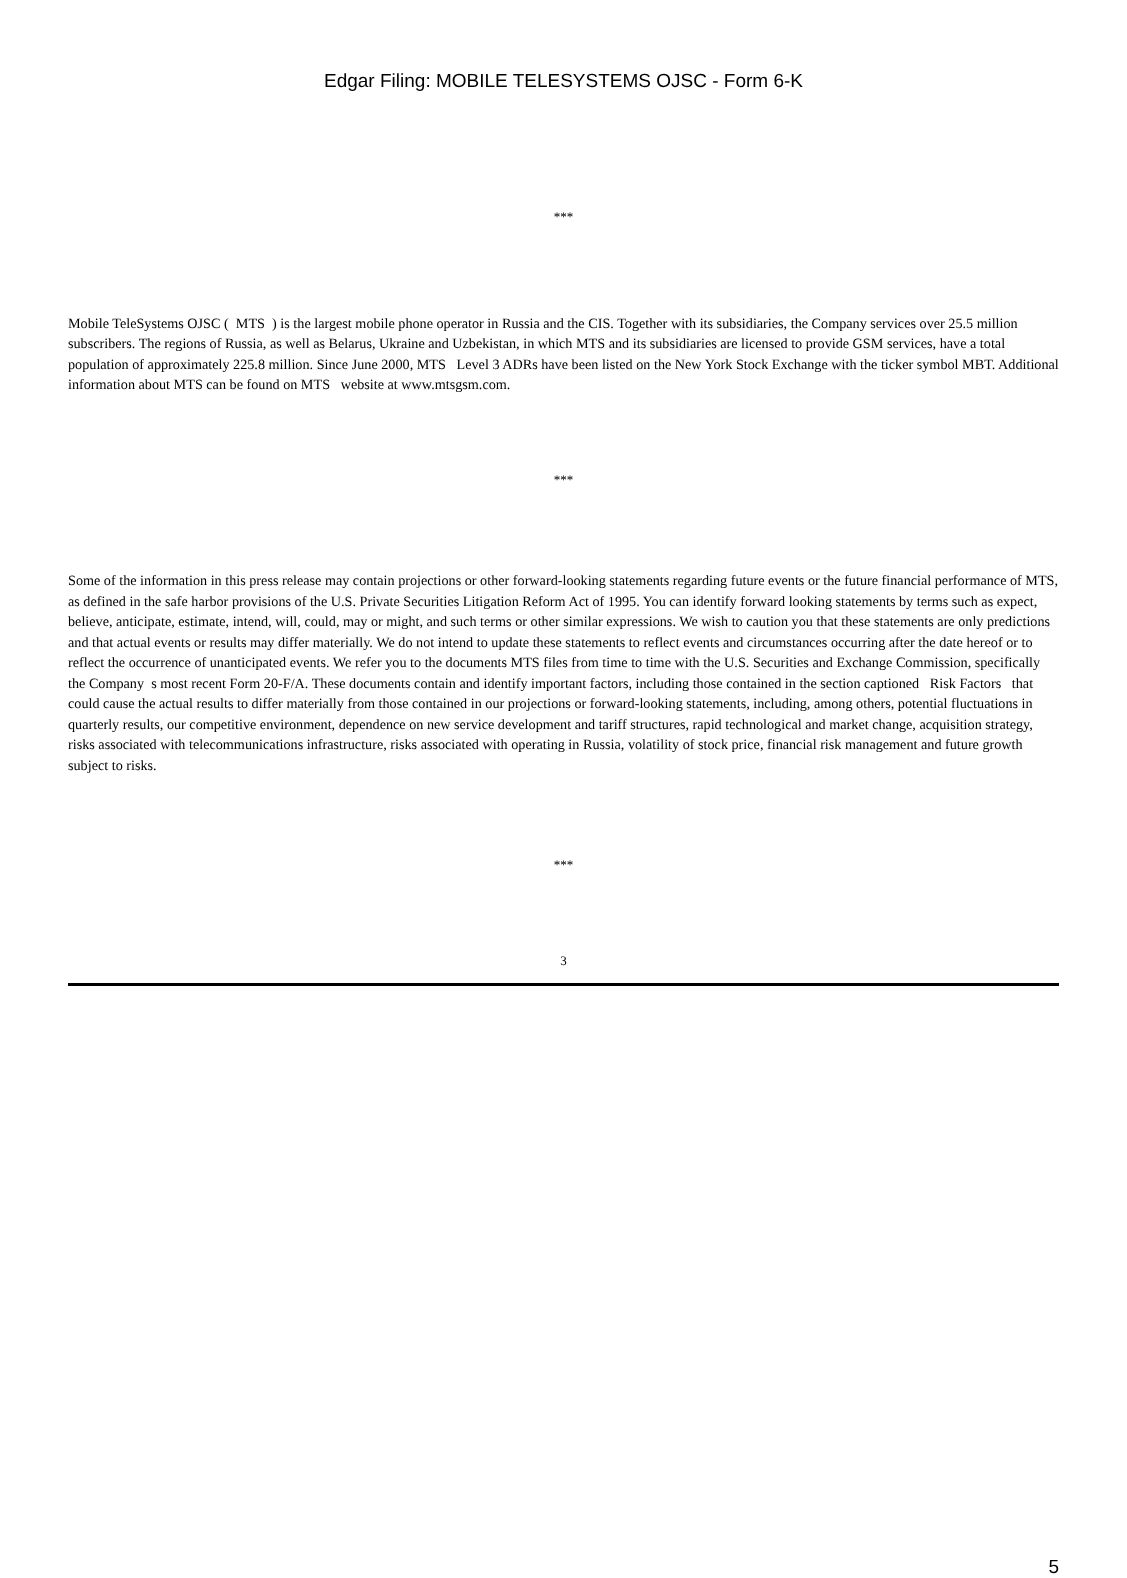Edgar Filing: MOBILE TELESYSTEMS OJSC - Form 6-K
***
Mobile TeleSystems OJSC ( MTS ) is the largest mobile phone operator in Russia and the CIS. Together with its subsidiaries, the Company services over 25.5 million subscribers. The regions of Russia, as well as Belarus, Ukraine and Uzbekistan, in which MTS and its subsidiaries are licensed to provide GSM services, have a total population of approximately 225.8 million. Since June 2000, MTS Level 3 ADRs have been listed on the New York Stock Exchange with the ticker symbol MBT. Additional information about MTS can be found on MTS website at www.mtsgsm.com.
***
Some of the information in this press release may contain projections or other forward-looking statements regarding future events or the future financial performance of MTS, as defined in the safe harbor provisions of the U.S. Private Securities Litigation Reform Act of 1995. You can identify forward looking statements by terms such as expect, believe, anticipate, estimate, intend, will, could, may or might, and such terms or other similar expressions. We wish to caution you that these statements are only predictions and that actual events or results may differ materially. We do not intend to update these statements to reflect events and circumstances occurring after the date hereof or to reflect the occurrence of unanticipated events. We refer you to the documents MTS files from time to time with the U.S. Securities and Exchange Commission, specifically the Company s most recent Form 20-F/A. These documents contain and identify important factors, including those contained in the section captioned Risk Factors that could cause the actual results to differ materially from those contained in our projections or forward-looking statements, including, among others, potential fluctuations in quarterly results, our competitive environment, dependence on new service development and tariff structures, rapid technological and market change, acquisition strategy, risks associated with telecommunications infrastructure, risks associated with operating in Russia, volatility of stock price, financial risk management and future growth subject to risks.
***
3
5